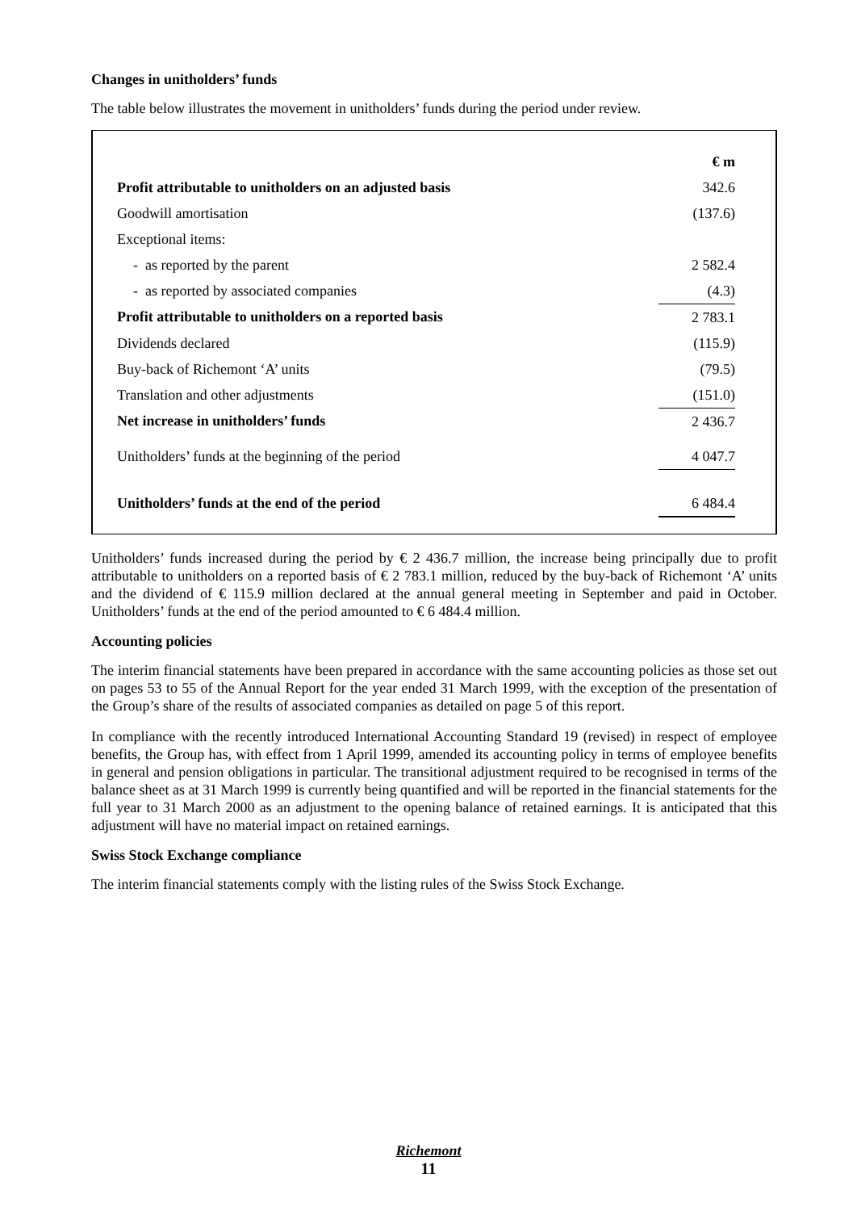Changes in unitholders’ funds
The table below illustrates the movement in unitholders’ funds during the period under review.
| | € m |
| --- | --- |
| Profit attributable to unitholders on an adjusted basis | 342.6 |
| Goodwill amortisation | (137.6) |
| Exceptional items: | |
| - as reported by the parent | 2 582.4 |
| - as reported by associated companies | (4.3) |
| Profit attributable to unitholders on a reported basis | 2 783.1 |
| Dividends declared | (115.9) |
| Buy-back of Richemont ‘A’ units | (79.5) |
| Translation and other adjustments | (151.0) |
| Net increase in unitholders’ funds | 2 436.7 |
| Unitholders’ funds at the beginning of the period | 4 047.7 |
| Unitholders’ funds at the end of the period | 6 484.4 |
Unitholders’ funds increased during the period by € 2 436.7 million, the increase being principally due to profit attributable to unitholders on a reported basis of € 2 783.1 million, reduced by the buy-back of Richemont ‘A’ units and the dividend of € 115.9 million declared at the annual general meeting in September and paid in October. Unitholders’ funds at the end of the period amounted to € 6 484.4 million.
Accounting policies
The interim financial statements have been prepared in accordance with the same accounting policies as those set out on pages 53 to 55 of the Annual Report for the year ended 31 March 1999, with the exception of the presentation of the Group’s share of the results of associated companies as detailed on page 5 of this report.
In compliance with the recently introduced International Accounting Standard 19 (revised) in respect of employee benefits, the Group has, with effect from 1 April 1999, amended its accounting policy in terms of employee benefits in general and pension obligations in particular. The transitional adjustment required to be recognised in terms of the balance sheet as at 31 March 1999 is currently being quantified and will be reported in the financial statements for the full year to 31 March 2000 as an adjustment to the opening balance of retained earnings. It is anticipated that this adjustment will have no material impact on retained earnings.
Swiss Stock Exchange compliance
The interim financial statements comply with the listing rules of the Swiss Stock Exchange.
Richemont
11